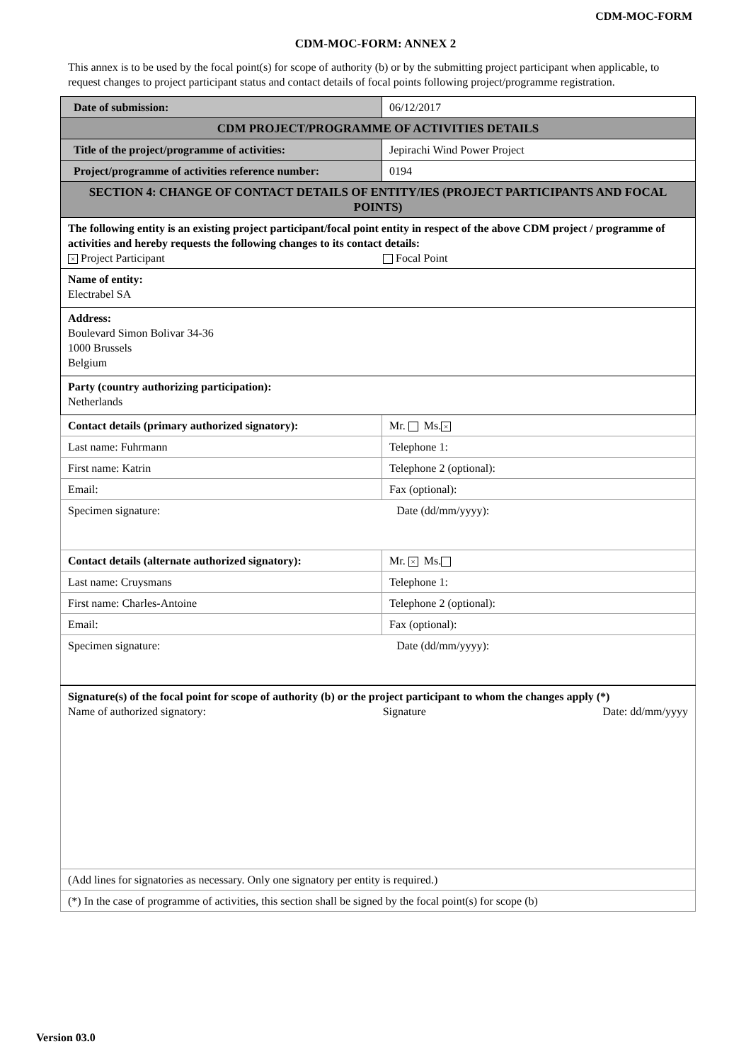CDM-MOC-FORM
CDM-MOC-FORM: ANNEX 2
This annex is to be used by the focal point(s) for scope of authority (b) or by the submitting project participant when applicable, to request changes to project participant status and contact details of focal points following project/programme registration.
| Date of submission: | | 06/12/2017 |
| CDM PROJECT/PROGRAMME OF ACTIVITIES DETAILS | | |
| Title of the project/programme of activities: | Jepirachi Wind Power Project | |
| Project/programme of activities reference number: | 0194 | |
| SECTION 4: CHANGE OF CONTACT DETAILS OF ENTITY/IES (PROJECT PARTICIPANTS AND FOCAL POINTS) | | |
| The following entity is an existing project participant/focal point entity in respect of the above CDM project / programme of activities and hereby requests the following changes to its contact details: × Project Participant Focal Point | | |
| Name of entity: Electrabel SA | | |
| Address: Boulevard Simon Bolivar 34-36 1000 Brussels Belgium | | |
| Party (country authorizing participation): Netherlands | | |
| Contact details (primary authorized signatory): | Mr. Ms. × | |
| Last name: Fuhrmann | Telephone 1: | |
| First name: Katrin | Telephone 2 (optional): | |
| Email: | Fax (optional): | |
| Specimen signature: Date (dd/mm/yyyy): | | |
| Contact details (alternate authorized signatory): | Mr. × Ms. | |
| Last name: Cruysmans | Telephone 1: | |
| First name: Charles-Antoine | Telephone 2 (optional): | |
| Email: | Fax (optional): | |
| Specimen signature: Date (dd/mm/yyyy): | | |
| Signature(s) of the focal point for scope of authority (b) or the project participant to whom the changes apply (*) Name of authorized signatory: Signature Date: dd/mm/yyyy | | |
| (Add lines for signatories as necessary. Only one signatory per entity is required.) | | |
| (*) In the case of programme of activities, this section shall be signed by the focal point(s) for scope (b) | | |
Version 03.0